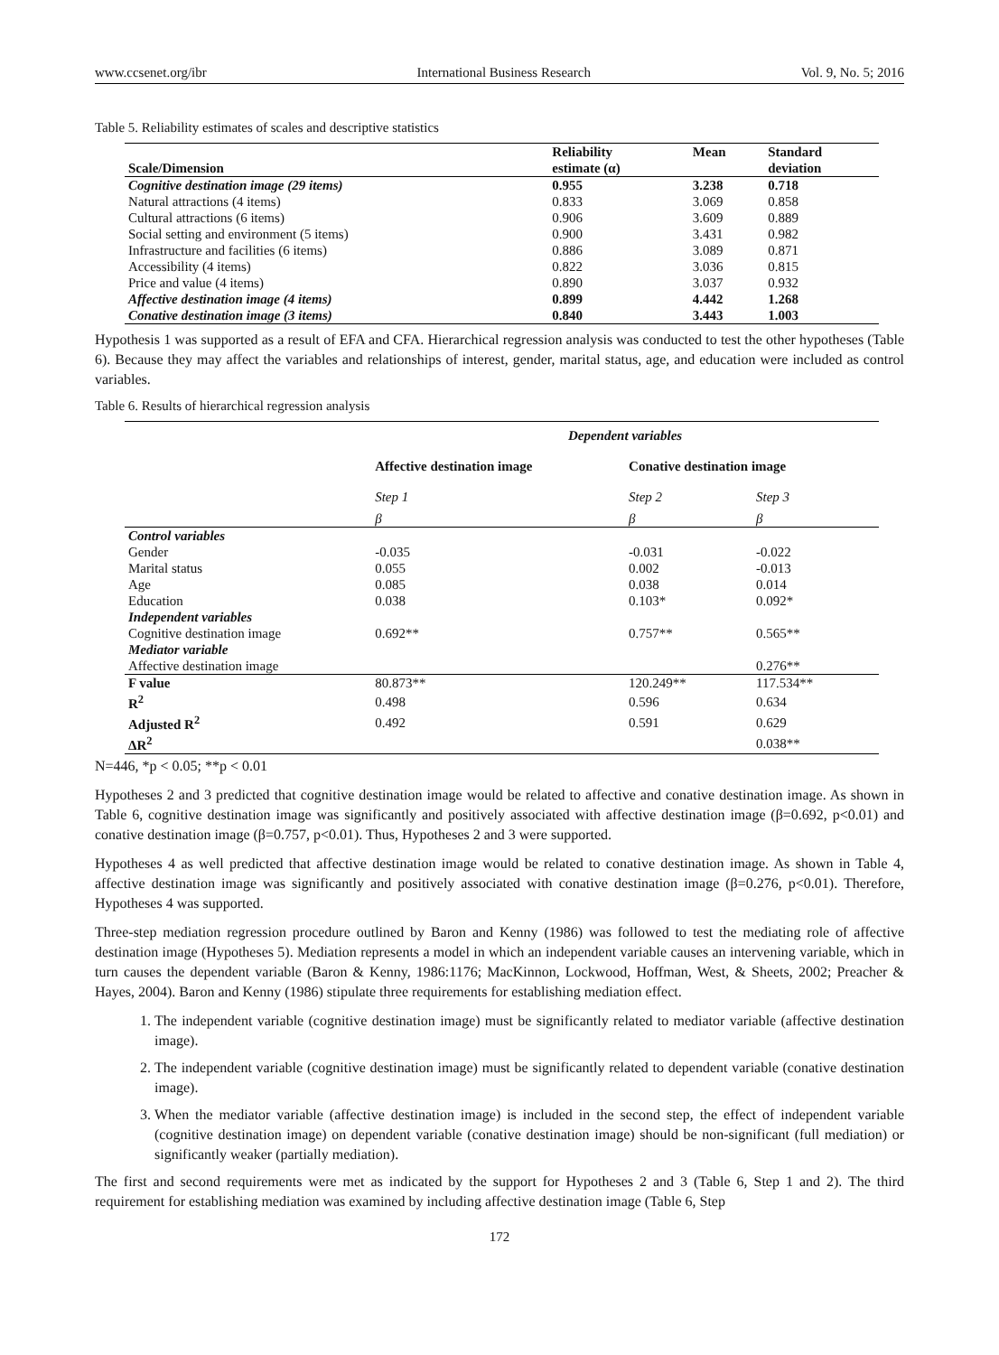www.ccsenet.org/ibr International Business Research Vol. 9, No. 5; 2016
Table 5. Reliability estimates of scales and descriptive statistics
| Scale/Dimension | Reliability estimate (α) | Mean | Standard deviation |
| --- | --- | --- | --- |
| Cognitive destination image (29 items) | 0.955 | 3.238 | 0.718 |
| Natural attractions (4 items) | 0.833 | 3.069 | 0.858 |
| Cultural attractions (6 items) | 0.906 | 3.609 | 0.889 |
| Social setting and environment (5 items) | 0.900 | 3.431 | 0.982 |
| Infrastructure and facilities (6 items) | 0.886 | 3.089 | 0.871 |
| Accessibility (4 items) | 0.822 | 3.036 | 0.815 |
| Price and value (4 items) | 0.890 | 3.037 | 0.932 |
| Affective destination image (4 items) | 0.899 | 4.442 | 1.268 |
| Conative destination image (3 items) | 0.840 | 3.443 | 1.003 |
Hypothesis 1 was supported as a result of EFA and CFA. Hierarchical regression analysis was conducted to test the other hypotheses (Table 6). Because they may affect the variables and relationships of interest, gender, marital status, age, and education were included as control variables.
Table 6. Results of hierarchical regression analysis
| | Dependent variables | | |
| --- | --- | --- | --- |
| | Affective destination image | Conative destination image | |
| | Step 1 | Step 2 | Step 3 |
| | β | β | β |
| Control variables | | | |
| Gender | -0.035 | -0.031 | -0.022 |
| Marital status | 0.055 | 0.002 | -0.013 |
| Age | 0.085 | 0.038 | 0.014 |
| Education | 0.038 | 0.103* | 0.092* |
| Independent variables | | | |
| Cognitive destination image | 0.692** | 0.757** | 0.565** |
| Mediator variable | | | |
| Affective destination image | | | 0.276** |
| F value | 80.873** | 120.249** | 117.534** |
| R<sup>2</sup> | 0.498 | 0.596 | 0.634 |
| Adjusted R<sup>2</sup> | 0.492 | 0.591 | 0.629 |
| ΔR<sup>2</sup> | | | 0.038** |
N=446, *p < 0.05; **p < 0.01
Hypotheses 2 and 3 predicted that cognitive destination image would be related to affective and conative destination image. As shown in Table 6, cognitive destination image was significantly and positively associated with affective destination image (β=0.692, p<0.01) and conative destination image (β=0.757, p<0.01). Thus, Hypotheses 2 and 3 were supported.
Hypotheses 4 as well predicted that affective destination image would be related to conative destination image. As shown in Table 4, affective destination image was significantly and positively associated with conative destination image (β=0.276, p<0.01). Therefore, Hypotheses 4 was supported.
Three-step mediation regression procedure outlined by Baron and Kenny (1986) was followed to test the mediating role of affective destination image (Hypotheses 5). Mediation represents a model in which an independent variable causes an intervening variable, which in turn causes the dependent variable (Baron & Kenny, 1986:1176; MacKinnon, Lockwood, Hoffman, West, & Sheets, 2002; Preacher & Hayes, 2004). Baron and Kenny (1986) stipulate three requirements for establishing mediation effect.
1. The independent variable (cognitive destination image) must be significantly related to mediator variable (affective destination image).
2. The independent variable (cognitive destination image) must be significantly related to dependent variable (conative destination image).
3. When the mediator variable (affective destination image) is included in the second step, the effect of independent variable (cognitive destination image) on dependent variable (conative destination image) should be non-significant (full mediation) or significantly weaker (partially mediation).
The first and second requirements were met as indicated by the support for Hypotheses 2 and 3 (Table 6, Step 1 and 2). The third requirement for establishing mediation was examined by including affective destination image (Table 6, Step
172